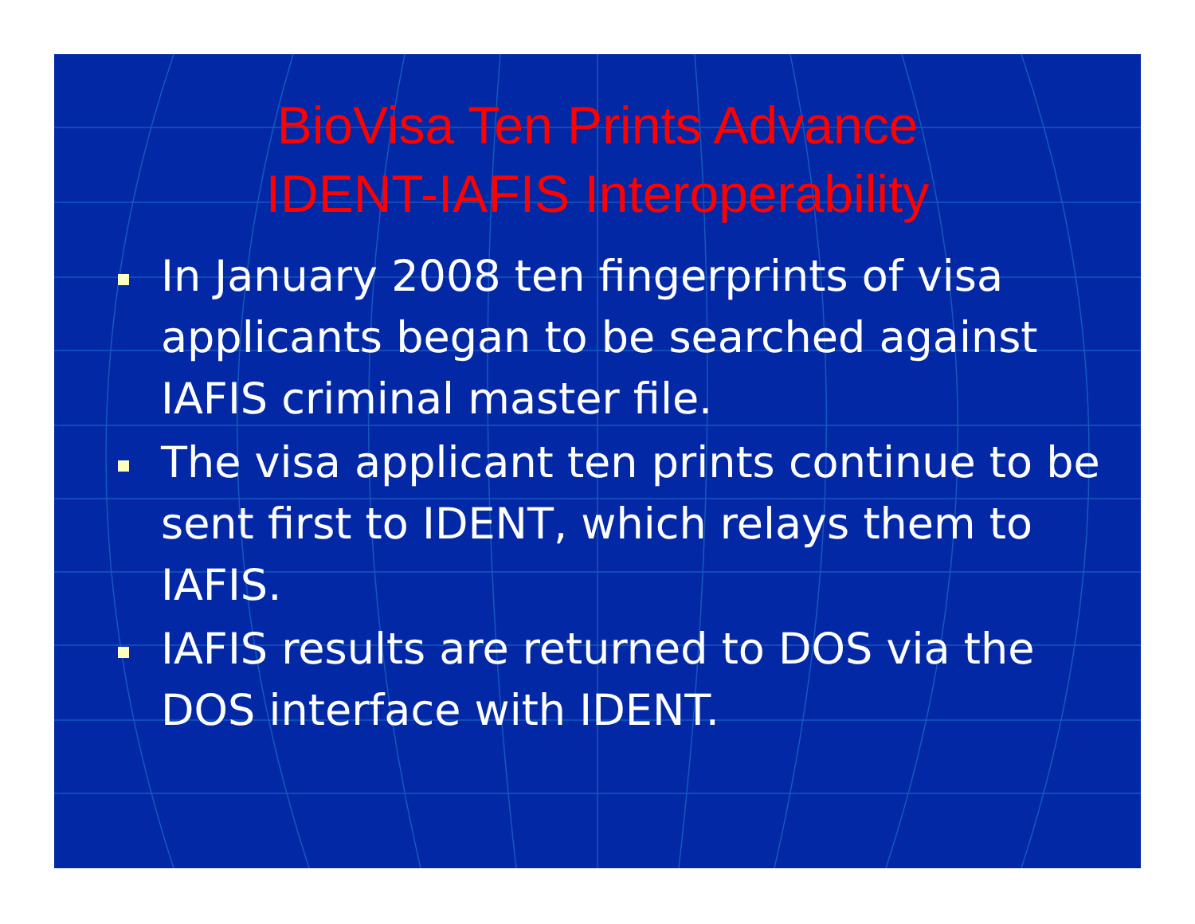BioVisa Ten Prints Advance
IDENT-IAFIS Interoperability
In January 2008 ten fingerprints of visa applicants began to be searched against IAFIS criminal master file.
The visa applicant ten prints continue to be sent first to IDENT, which relays them to IAFIS.
IAFIS results are returned to DOS via the DOS interface with IDENT.